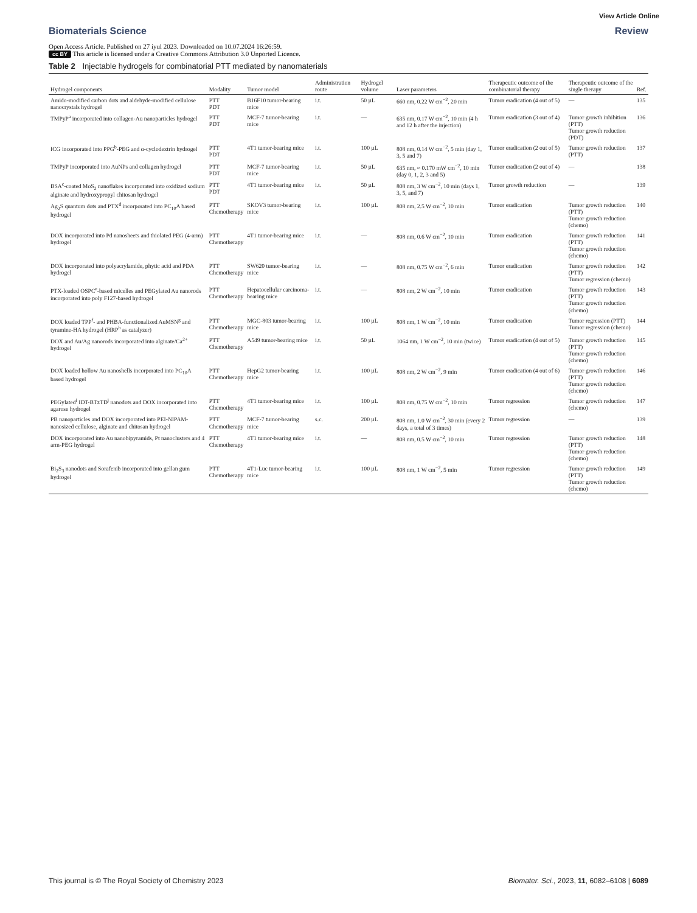View Article Online
Biomaterials Science Review
Open Access Article. Published on 27 iyul 2023. Downloaded on 10.07.2024 16:26:59.
cc BY This article is licensed under a Creative Commons Attribution 3.0 Unported Licence.
Table 2 Injectable hydrogels for combinatorial PTT mediated by nanomaterials
| Hydrogel components | Modality | Tumor model | Administration route | Hydrogel volume | Laser parameters | Therapeutic outcome of the combinatorial therapy | Therapeutic outcome of the single therapy | Ref. |
| --- | --- | --- | --- | --- | --- | --- | --- | --- |
| Amido-modified carbon dots and aldehyde-modified cellulose nanocrystals hydrogel | PTT PDT | B16F10 tumor-bearing mice | i.t. | 50 µL | 660 nm, 0.22 W cm<sup>−2</sup>, 20 min | Tumor eradication (4 out of 5) | — | 135 |
| TMPyP<sup>a</sup> incorporated into collagen-Au nanoparticles hydrogel | PTT PDT | MCF-7 tumor-bearing mice | i.t. | — | 635 nm, 0.17 W cm<sup>−2</sup>, 10 min (4 h and 12 h after the injection) | Tumor eradication (3 out of 4) | Tumor growth inhibition (PTT) Tumor growth reduction (PDT) | 136 |
| ICG incorporated into PPG<sup>b</sup>-PEG and α-cyclodextrin hydrogel | PTT PDT | 4T1 tumor-bearing mice | i.t. | 100 µL | 808 nm, 0.14 W cm<sup>−2</sup>, 5 min (day 1, 3, 5 and 7) | Tumor eradication (2 out of 5) | Tumor growth reduction (PTT) | 137 |
| TMPyP incorporated into AuNPs and collagen hydrogel | PTT PDT | MCF-7 tumor-bearing mice | i.t. | 50 µL | 635 nm, ≈ 0.170 mW cm<sup>−2</sup>, 10 min (day 0, 1, 2, 3 and 5) | Tumor eradication (2 out of 4) | — | 138 |
| BSA<sup>c</sup>-coated MoS<sub>2</sub> nanoflakes incorporated into oxidized sodium alginate and hydroxypropyl chitosan hydrogel | PTT PDT | 4T1 tumor-bearing mice | i.t. | 50 µL | 808 nm, 3 W cm<sup>−2</sup>, 10 min (days 1, 3, 5, and 7) | Tumor growth reduction | — | 139 |
| Ag<sub>2</sub>S quantum dots and PTX<sup>d</sup> incorporated into PC<sub>10</sub>A based hydrogel | PTT Chemotherapy | SKOV3 tumor-bearing mice | i.t. | 100 µL | 808 nm, 2.5 W cm<sup>−2</sup>, 10 min | Tumor eradication | Tumor growth reduction (PTT) Tumor growth reduction (chemo) | 140 |
| DOX incorporated into Pd nanosheets and thiolated PEG (4-arm) hydrogel | PTT Chemotherapy | 4T1 tumor-bearing mice | i.t. | — | 808 nm, 0.6 W cm<sup>−2</sup>, 10 min | Tumor eradication | Tumor growth reduction (PTT) Tumor growth reduction (chemo) | 141 |
| DOX incorporated into polyacrylamide, phytic acid and PDA hydrogel | PTT Chemotherapy | SW620 tumor-bearing mice | i.t. | — | 808 nm, 0.75 W cm<sup>−2</sup>, 6 min | Tumor eradication | Tumor growth reduction (PTT) Tumor regression (chemo) | 142 |
| PTX-loaded OSPC<sup>e</sup>-based micelles and PEGylated Au nanorods incorporated into poly F127-based hydrogel | PTT Chemotherapy | Hepatocellular carcinoma-bearing mice | i.t. | — | 808 nm, 2 W cm<sup>−2</sup>, 10 min | Tumor eradication | Tumor growth reduction (PTT) Tumor growth reduction (chemo) | 143 |
| DOX loaded TPP<sup>f</sup>- and PHBA-functionalized AuMSN<sup>g</sup> and tyramine-HA hydrogel (HRP<sup>h</sup> as catalyzer) | PTT Chemotherapy | MGC-803 tumor-bearing mice | i.t. | 100 µL | 808 nm, 1 W cm<sup>−2</sup>, 10 min | Tumor eradication | Tumor regression (PTT) Tumor regression (chemo) | 144 |
| DOX and Au/Ag nanorods incorporated into alginate/Ca<sup>2+</sup> hydrogel | PTT Chemotherapy | A549 tumor-bearing mice | i.t. | 50 µL | 1064 nm, 1 W cm<sup>−2</sup>, 10 min (twice) | Tumor eradication (4 out of 5) | Tumor growth reduction (PTT) Tumor growth reduction (chemo) | 145 |
| DOX loaded hollow Au nanoshells incorporated into PC<sub>10</sub>A based hydrogel | PTT Chemotherapy | HepG2 tumor-bearing mice | i.t. | 100 µL | 808 nm, 2 W cm<sup>−2</sup>, 9 min | Tumor eradication (4 out of 6) | Tumor growth reduction (PTT) Tumor growth reduction (chemo) | 146 |
| PEGylated<sup>i</sup> IDT-BTzTD<sup>j</sup> nanodots and DOX incorporated into agarose hydrogel | PTT Chemotherapy | 4T1 tumor-bearing mice | i.t. | 100 µL | 808 nm, 0.75 W cm<sup>−2</sup>, 10 min | Tumor regression | Tumor growth reduction (chemo) | 147 |
| PB nanoparticles and DOX incorporated into PEI-NIPAM-nanosized cellulose, alginate and chitosan hydrogel | PTT Chemotherapy | MCF-7 tumor-bearing mice | s.c. | 200 µL | 808 nm, 1.0 W cm<sup>−2</sup>, 30 min (every 2 days, a total of 3 times) | Tumor regression | — | 139 |
| DOX incorporated into Au nanobipyramids, Pt nanoclusters and 4 arm-PEG hydrogel | PTT Chemotherapy | 4T1 tumor-bearing mice | i.t. | — | 808 nm, 0.5 W cm<sup>−2</sup>, 10 min | Tumor regression | Tumor growth reduction (PTT) Tumor growth reduction (chemo) | 148 |
| Bi<sub>2</sub>S<sub>3</sub> nanodots and Sorafenib incorporated into gellan gum hydrogel | PTT Chemotherapy | 4T1-Luc tumor-bearing mice | i.t. | 100 µL | 808 nm, 1 W cm<sup>−2</sup>, 5 min | Tumor regression | Tumor growth reduction (PTT) Tumor growth reduction (chemo) | 149 |
This journal is © The Royal Society of Chemistry 2023 Biomater. Sci., 2023, 11, 6082–6108 | 6089